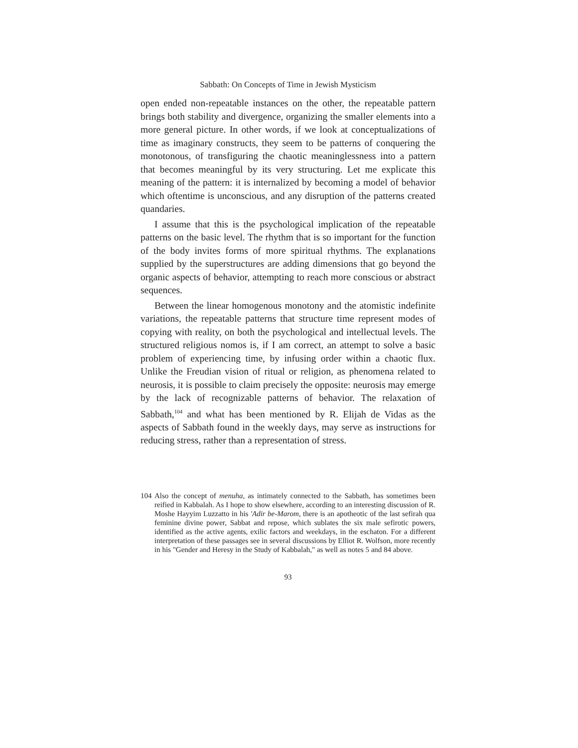Sabbath: On Concepts of Time in Jewish Mysticism
open ended non-repeatable instances on the other, the repeatable pattern brings both stability and divergence, organizing the smaller elements into a more general picture. In other words, if we look at conceptualizations of time as imaginary constructs, they seem to be patterns of conquering the monotonous, of transfiguring the chaotic meaninglessness into a pattern that becomes meaningful by its very structuring. Let me explicate this meaning of the pattern: it is internalized by becoming a model of behavior which oftentime is unconscious, and any disruption of the patterns created quandaries.
I assume that this is the psychological implication of the repeatable patterns on the basic level. The rhythm that is so important for the function of the body invites forms of more spiritual rhythms. The explanations supplied by the superstructures are adding dimensions that go beyond the organic aspects of behavior, attempting to reach more conscious or abstract sequences.
Between the linear homogenous monotony and the atomistic indefinite variations, the repeatable patterns that structure time represent modes of copying with reality, on both the psychological and intellectual levels. The structured religious nomos is, if I am correct, an attempt to solve a basic problem of experiencing time, by infusing order within a chaotic flux. Unlike the Freudian vision of ritual or religion, as phenomena related to neurosis, it is possible to claim precisely the opposite: neurosis may emerge by the lack of recognizable patterns of behavior. The relaxation of Sabbath,<sup>104</sup> and what has been mentioned by R. Elijah de Vidas as the aspects of Sabbath found in the weekly days, may serve as instructions for reducing stress, rather than a representation of stress.
104 Also the concept of menuha, as intimately connected to the Sabbath, has sometimes been reified in Kabbalah. As I hope to show elsewhere, according to an interesting discussion of R. Moshe Hayyim Luzzatto in his 'Adir be-Marom, there is an apotheotic of the last sefirah qua feminine divine power, Sabbat and repose, which sublates the six male sefirotic powers, identified as the active agents, exilic factors and weekdays, in the eschaton. For a different interpretation of these passages see in several discussions by Elliot R. Wolfson, more recently in his "Gender and Heresy in the Study of Kabbalah," as well as notes 5 and 84 above.
93